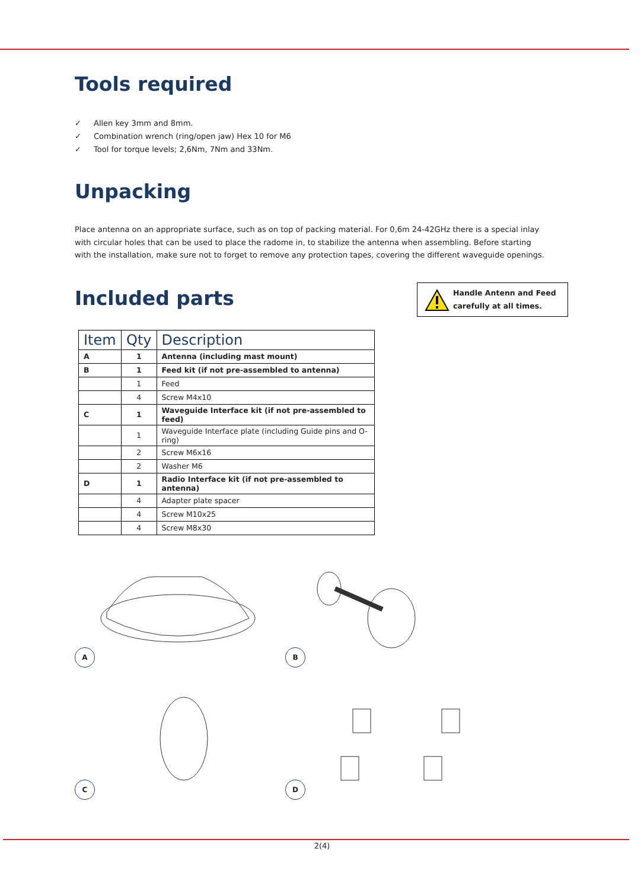Tools required
✓ Allen key 3mm and 8mm.
✓ Combination wrench (ring/open jaw) Hex 10 for M6
✓ Tool for torque levels; 2,6Nm, 7Nm and 33Nm.
Unpacking
Place antenna on an appropriate surface, such as on top of packing material. For 0,6m 24-42GHz there is a special inlay with circular holes that can be used to place the radome in, to stabilize the antenna when assembling. Before starting with the installation, make sure not to forget to remove any protection tapes, covering the different waveguide openings.
Included parts
| Item | Qty | Description |
| --- | --- | --- |
| A | 1 | Antenna (including mast mount) |
| B | 1 | Feed kit (if not pre-assembled to antenna) |
| | 1 | Feed |
| | 4 | Screw M4x10 |
| C | 1 | Waveguide Interface kit (if not pre-assembled to feed) |
| | 1 | Waveguide Interface plate (including Guide pins and O-ring) |
| | 2 | Screw M6x16 |
| | 2 | Washer M6 |
| D | 1 | Radio Interface kit (if not pre-assembled to antenna) |
| | 4 | Adapter plate spacer |
| | 4 | Screw M10x25 |
| | 4 | Screw M8x30 |
A
B
C
D
Handle Antenn and Feed
carefully at all times.
2(4)